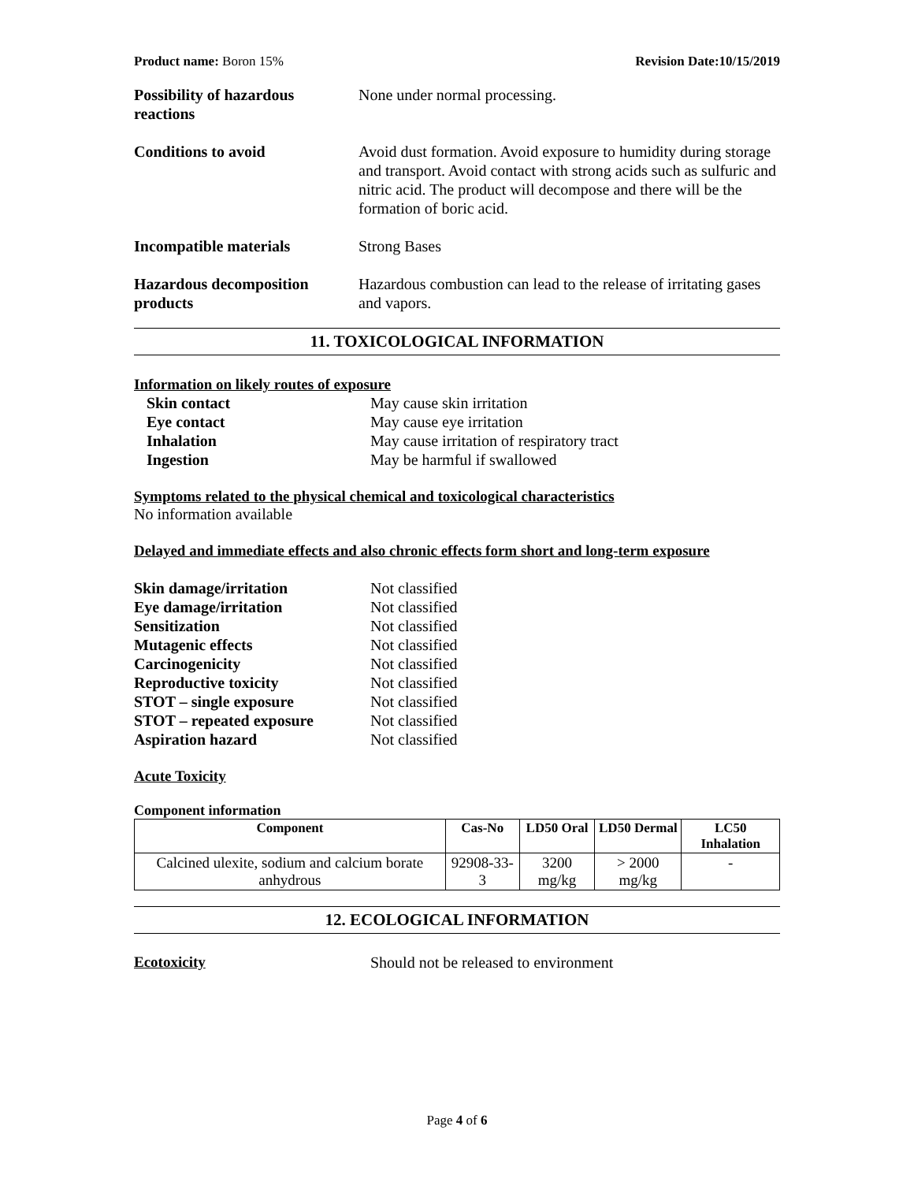Product name: Boron 15% Revision Date:10/15/2019
Possibility of hazardous reactions
None under normal processing.
Conditions to avoid Avoid dust formation. Avoid exposure to humidity during storage and transport. Avoid contact with strong acids such as sulfuric and nitric acid. The product will decompose and there will be the formation of boric acid.
Incompatible materials Strong Bases
Hazardous decomposition products
Hazardous combustion can lead to the release of irritating gases and vapors.
11. TOXICOLOGICAL INFORMATION
Information on likely routes of exposure
Skin contact May cause skin irritation Eye contact May cause eye irritation Inhalation May cause irritation of respiratory tract Ingestion May be harmful if swallowed
Symptoms related to the physical chemical and toxicological characteristics
No information available
Delayed and immediate effects and also chronic effects form short and long-term exposure
Skin damage/irritation Not classified Eye damage/irritation Not classified Sensitization Not classified Mutagenic effects Not classified Carcinogenicity Not classified Reproductive toxicity Not classified STOT – single exposure Not classified STOT – repeated exposure Not classified Aspiration hazard Not classified
Acute Toxicity
Component information
| Component | Cas-No | LD50 Oral | LD50 Dermal | LC50 Inhalation |
| --- | --- | --- | --- | --- |
| Calcined ulexite, sodium and calcium borate anhydrous | 92908-33-3 | 3200 mg/kg | > 2000 mg/kg | - |
12. ECOLOGICAL INFORMATION
Ecotoxicity Should not be released to environment
Page 4 of 6